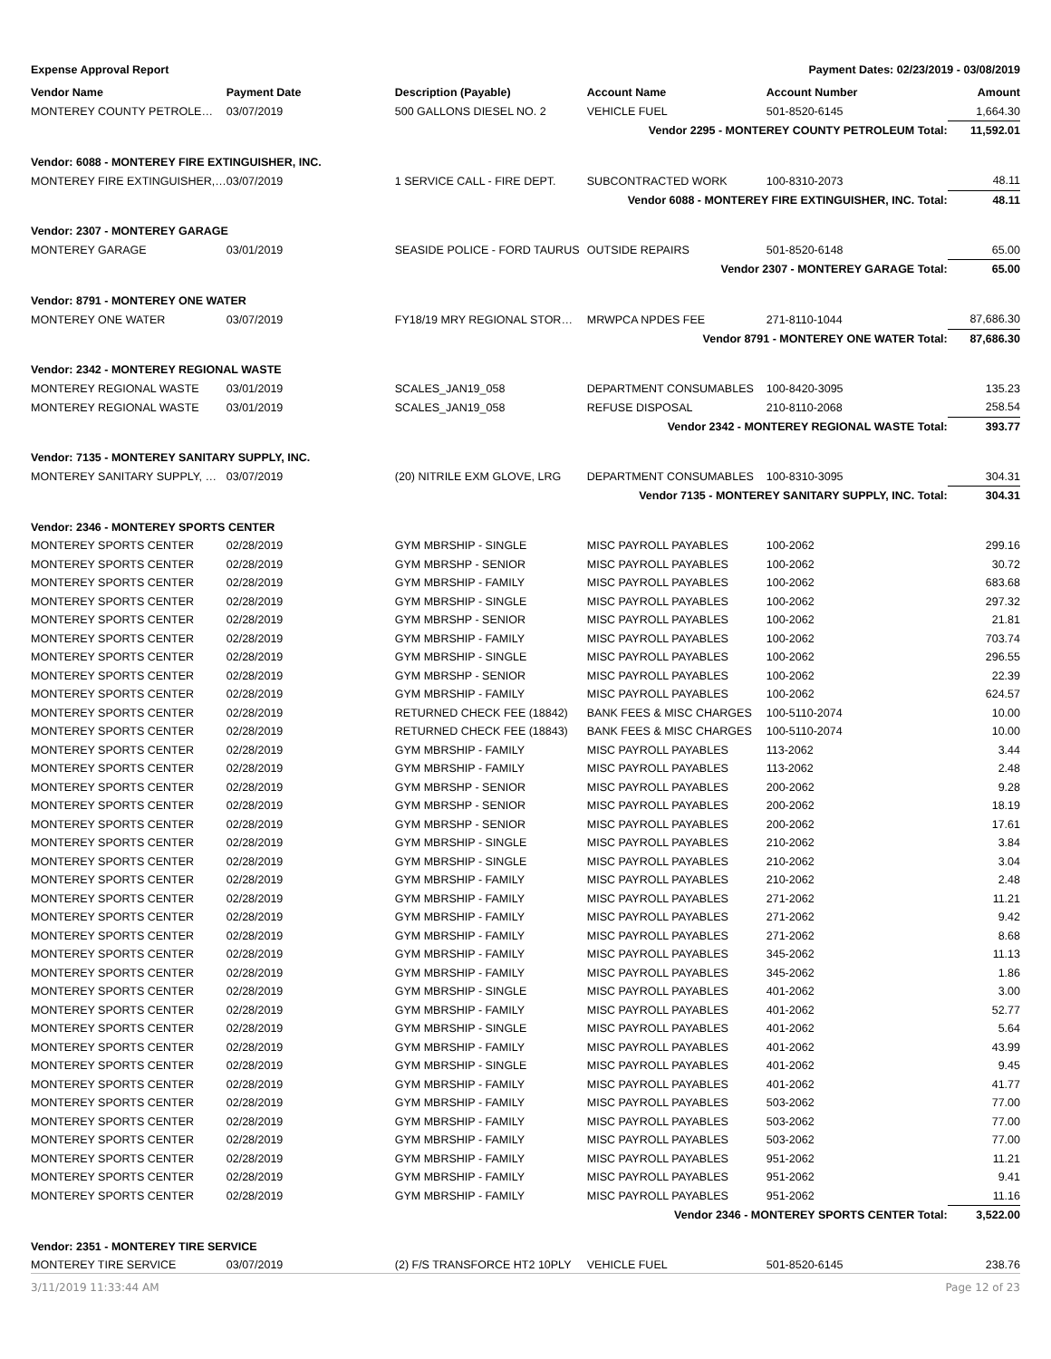Expense Approval Report Payment Dates: 02/23/2019 - 03/08/2019
| Vendor Name | Payment Date | Description (Payable) | Account Name | Account Number | Amount |
| --- | --- | --- | --- | --- | --- |
| MONTEREY COUNTY PETROLE… | 03/07/2019 | 500 GALLONS DIESEL NO. 2 | VEHICLE FUEL | 501-8520-6145 | 1,664.30 |
| Vendor 2295 - MONTEREY COUNTY PETROLEUM Total: | | | | | 11,592.01 |
| Vendor: 6088 - MONTEREY FIRE EXTINGUISHER, INC. | | | | | |
| MONTEREY FIRE EXTINGUISHER,… | 03/07/2019 | 1 SERVICE CALL - FIRE DEPT. | SUBCONTRACTED WORK | 100-8310-2073 | 48.11 |
| Vendor 6088 - MONTEREY FIRE EXTINGUISHER, INC. Total: | | | | | 48.11 |
| Vendor: 2307 - MONTEREY GARAGE | | | | | |
| MONTEREY GARAGE | 03/01/2019 | SEASIDE POLICE - FORD TAURUS | OUTSIDE REPAIRS | 501-8520-6148 | 65.00 |
| Vendor 2307 - MONTEREY GARAGE Total: | | | | | 65.00 |
| Vendor: 8791 - MONTEREY ONE WATER | | | | | |
| MONTEREY ONE WATER | 03/07/2019 | FY18/19 MRY REGIONAL STOR… | MRWPCA NPDES FEE | 271-8110-1044 | 87,686.30 |
| Vendor 8791 - MONTEREY ONE WATER Total: | | | | | 87,686.30 |
| Vendor: 2342 - MONTEREY REGIONAL WASTE | | | | | |
| MONTEREY REGIONAL WASTE | 03/01/2019 | SCALES_JAN19_058 | DEPARTMENT CONSUMABLES | 100-8420-3095 | 135.23 |
| MONTEREY REGIONAL WASTE | 03/01/2019 | SCALES_JAN19_058 | REFUSE DISPOSAL | 210-8110-2068 | 258.54 |
| Vendor 2342 - MONTEREY REGIONAL WASTE Total: | | | | | 393.77 |
| Vendor: 7135 - MONTEREY SANITARY SUPPLY, INC. | | | | | |
| MONTEREY SANITARY SUPPLY, … | 03/07/2019 | (20) NITRILE EXM GLOVE, LRG | DEPARTMENT CONSUMABLES | 100-8310-3095 | 304.31 |
| Vendor 7135 - MONTEREY SANITARY SUPPLY, INC. Total: | | | | | 304.31 |
| Vendor: 2346 - MONTEREY SPORTS CENTER | | | | | |
| MONTEREY SPORTS CENTER | 02/28/2019 | GYM MBRSHIP - SINGLE | MISC PAYROLL PAYABLES | 100-2062 | 299.16 |
| MONTEREY SPORTS CENTER | 02/28/2019 | GYM MBRSHP - SENIOR | MISC PAYROLL PAYABLES | 100-2062 | 30.72 |
| MONTEREY SPORTS CENTER | 02/28/2019 | GYM MBRSHIP - FAMILY | MISC PAYROLL PAYABLES | 100-2062 | 683.68 |
| MONTEREY SPORTS CENTER | 02/28/2019 | GYM MBRSHIP - SINGLE | MISC PAYROLL PAYABLES | 100-2062 | 297.32 |
| MONTEREY SPORTS CENTER | 02/28/2019 | GYM MBRSHP - SENIOR | MISC PAYROLL PAYABLES | 100-2062 | 21.81 |
| MONTEREY SPORTS CENTER | 02/28/2019 | GYM MBRSHIP - FAMILY | MISC PAYROLL PAYABLES | 100-2062 | 703.74 |
| MONTEREY SPORTS CENTER | 02/28/2019 | GYM MBRSHIP - SINGLE | MISC PAYROLL PAYABLES | 100-2062 | 296.55 |
| MONTEREY SPORTS CENTER | 02/28/2019 | GYM MBRSHP - SENIOR | MISC PAYROLL PAYABLES | 100-2062 | 22.39 |
| MONTEREY SPORTS CENTER | 02/28/2019 | GYM MBRSHIP - FAMILY | MISC PAYROLL PAYABLES | 100-2062 | 624.57 |
| MONTEREY SPORTS CENTER | 02/28/2019 | RETURNED CHECK FEE (18842) | BANK FEES & MISC CHARGES | 100-5110-2074 | 10.00 |
| MONTEREY SPORTS CENTER | 02/28/2019 | RETURNED CHECK FEE (18843) | BANK FEES & MISC CHARGES | 100-5110-2074 | 10.00 |
| MONTEREY SPORTS CENTER | 02/28/2019 | GYM MBRSHIP - FAMILY | MISC PAYROLL PAYABLES | 113-2062 | 3.44 |
| MONTEREY SPORTS CENTER | 02/28/2019 | GYM MBRSHIP - FAMILY | MISC PAYROLL PAYABLES | 113-2062 | 2.48 |
| MONTEREY SPORTS CENTER | 02/28/2019 | GYM MBRSHP - SENIOR | MISC PAYROLL PAYABLES | 200-2062 | 9.28 |
| MONTEREY SPORTS CENTER | 02/28/2019 | GYM MBRSHP - SENIOR | MISC PAYROLL PAYABLES | 200-2062 | 18.19 |
| MONTEREY SPORTS CENTER | 02/28/2019 | GYM MBRSHP - SENIOR | MISC PAYROLL PAYABLES | 200-2062 | 17.61 |
| MONTEREY SPORTS CENTER | 02/28/2019 | GYM MBRSHIP - SINGLE | MISC PAYROLL PAYABLES | 210-2062 | 3.84 |
| MONTEREY SPORTS CENTER | 02/28/2019 | GYM MBRSHIP - SINGLE | MISC PAYROLL PAYABLES | 210-2062 | 3.04 |
| MONTEREY SPORTS CENTER | 02/28/2019 | GYM MBRSHIP - FAMILY | MISC PAYROLL PAYABLES | 210-2062 | 2.48 |
| MONTEREY SPORTS CENTER | 02/28/2019 | GYM MBRSHIP - FAMILY | MISC PAYROLL PAYABLES | 271-2062 | 11.21 |
| MONTEREY SPORTS CENTER | 02/28/2019 | GYM MBRSHIP - FAMILY | MISC PAYROLL PAYABLES | 271-2062 | 9.42 |
| MONTEREY SPORTS CENTER | 02/28/2019 | GYM MBRSHIP - FAMILY | MISC PAYROLL PAYABLES | 271-2062 | 8.68 |
| MONTEREY SPORTS CENTER | 02/28/2019 | GYM MBRSHIP - FAMILY | MISC PAYROLL PAYABLES | 345-2062 | 11.13 |
| MONTEREY SPORTS CENTER | 02/28/2019 | GYM MBRSHIP - FAMILY | MISC PAYROLL PAYABLES | 345-2062 | 1.86 |
| MONTEREY SPORTS CENTER | 02/28/2019 | GYM MBRSHIP - SINGLE | MISC PAYROLL PAYABLES | 401-2062 | 3.00 |
| MONTEREY SPORTS CENTER | 02/28/2019 | GYM MBRSHIP - FAMILY | MISC PAYROLL PAYABLES | 401-2062 | 52.77 |
| MONTEREY SPORTS CENTER | 02/28/2019 | GYM MBRSHIP - SINGLE | MISC PAYROLL PAYABLES | 401-2062 | 5.64 |
| MONTEREY SPORTS CENTER | 02/28/2019 | GYM MBRSHIP - FAMILY | MISC PAYROLL PAYABLES | 401-2062 | 43.99 |
| MONTEREY SPORTS CENTER | 02/28/2019 | GYM MBRSHIP - SINGLE | MISC PAYROLL PAYABLES | 401-2062 | 9.45 |
| MONTEREY SPORTS CENTER | 02/28/2019 | GYM MBRSHIP - FAMILY | MISC PAYROLL PAYABLES | 401-2062 | 41.77 |
| MONTEREY SPORTS CENTER | 02/28/2019 | GYM MBRSHIP - FAMILY | MISC PAYROLL PAYABLES | 503-2062 | 77.00 |
| MONTEREY SPORTS CENTER | 02/28/2019 | GYM MBRSHIP - FAMILY | MISC PAYROLL PAYABLES | 503-2062 | 77.00 |
| MONTEREY SPORTS CENTER | 02/28/2019 | GYM MBRSHIP - FAMILY | MISC PAYROLL PAYABLES | 503-2062 | 77.00 |
| MONTEREY SPORTS CENTER | 02/28/2019 | GYM MBRSHIP - FAMILY | MISC PAYROLL PAYABLES | 951-2062 | 11.21 |
| MONTEREY SPORTS CENTER | 02/28/2019 | GYM MBRSHIP - FAMILY | MISC PAYROLL PAYABLES | 951-2062 | 9.41 |
| MONTEREY SPORTS CENTER | 02/28/2019 | GYM MBRSHIP - FAMILY | MISC PAYROLL PAYABLES | 951-2062 | 11.16 |
| Vendor 2346 - MONTEREY SPORTS CENTER Total: | | | | | 3,522.00 |
| Vendor: 2351 - MONTEREY TIRE SERVICE | | | | | |
| MONTEREY TIRE SERVICE | 03/07/2019 | (2) F/S TRANSFORCE HT2 10PLY | VEHICLE FUEL | 501-8520-6145 | 238.76 |
3/11/2019 11:33:44 AM Page 12 of 23